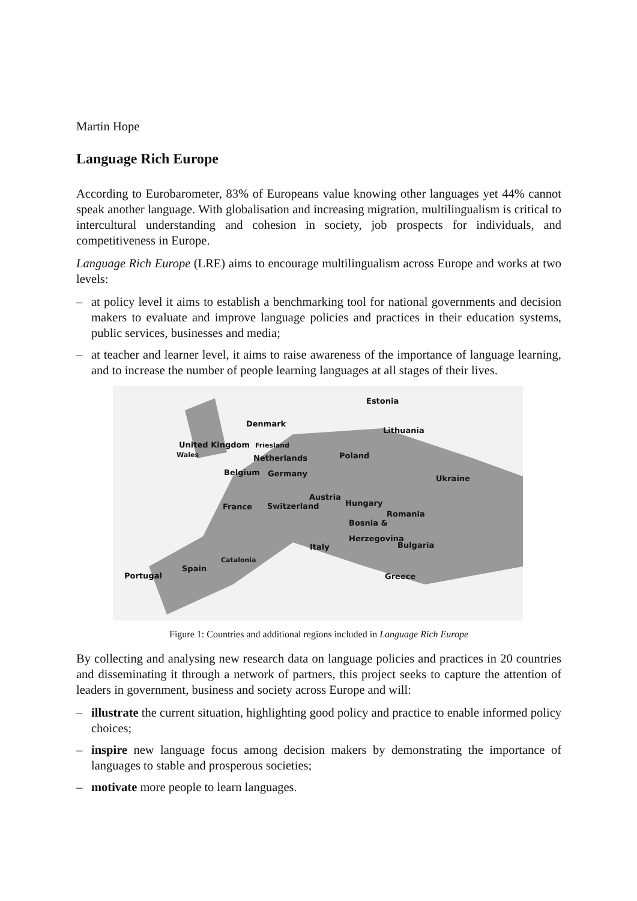Martin Hope
Language Rich Europe
According to Eurobarometer, 83% of Europeans value knowing other languages yet 44% cannot speak another language. With globalisation and increasing migration, multilingualism is critical to intercultural understanding and cohesion in society, job prospects for individuals, and competitiveness in Europe.
Language Rich Europe (LRE) aims to encourage multilingualism across Europe and works at two levels:
– at policy level it aims to establish a benchmarking tool for national governments and decision makers to evaluate and improve language policies and practices in their education systems, public services, businesses and media;
– at teacher and learner level, it aims to raise awareness of the importance of language learning, and to increase the number of people learning languages at all stages of their lives.
Estonia
Denmark
Lithuania
United Kingdom Friesland
Wales Poland
Netherlands
Belgium Germany
Ukraine
Austria
Hungary
France Switzerland
Romania
Bosnia &
Herzegovina
Bulgaria
Italy
Catalonia
Spain
Portugal Greece
Figure 1: Countries and additional regions included in Language Rich Europe
By collecting and analysing new research data on language policies and practices in 20 countries and disseminating it through a network of partners, this project seeks to capture the attention of leaders in government, business and society across Europe and will:
– illustrate the current situation, highlighting good policy and practice to enable informed policy choices;
– inspire new language focus among decision makers by demonstrating the importance of languages to stable and prosperous societies;
– motivate more people to learn languages.